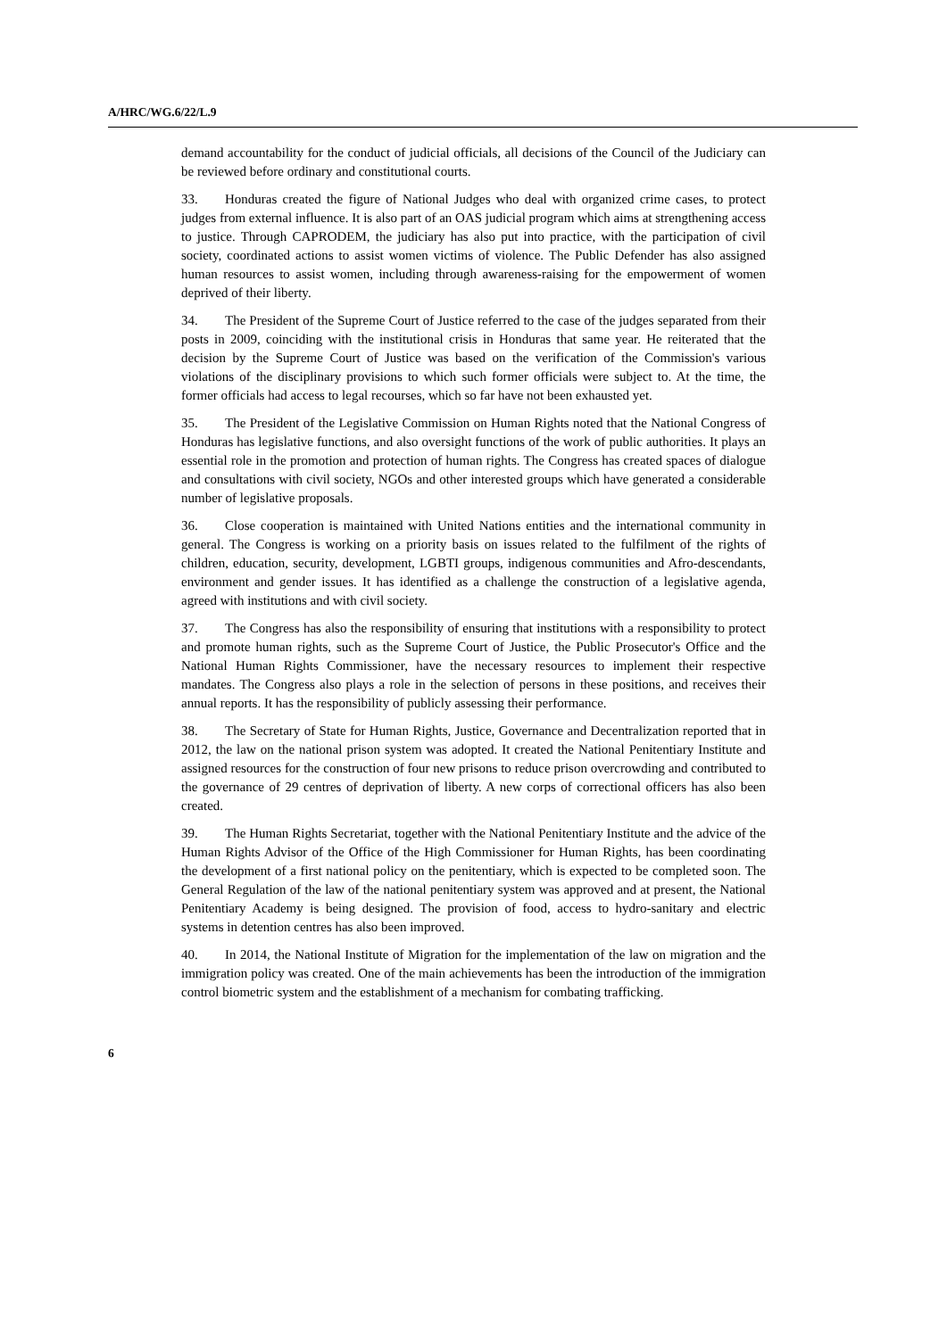A/HRC/WG.6/22/L.9
demand accountability for the conduct of judicial officials, all decisions of the Council of the Judiciary can be reviewed before ordinary and constitutional courts.
33. Honduras created the figure of National Judges who deal with organized crime cases, to protect judges from external influence. It is also part of an OAS judicial program which aims at strengthening access to justice. Through CAPRODEM, the judiciary has also put into practice, with the participation of civil society, coordinated actions to assist women victims of violence. The Public Defender has also assigned human resources to assist women, including through awareness-raising for the empowerment of women deprived of their liberty.
34. The President of the Supreme Court of Justice referred to the case of the judges separated from their posts in 2009, coinciding with the institutional crisis in Honduras that same year. He reiterated that the decision by the Supreme Court of Justice was based on the verification of the Commission's various violations of the disciplinary provisions to which such former officials were subject to. At the time, the former officials had access to legal recourses, which so far have not been exhausted yet.
35. The President of the Legislative Commission on Human Rights noted that the National Congress of Honduras has legislative functions, and also oversight functions of the work of public authorities. It plays an essential role in the promotion and protection of human rights. The Congress has created spaces of dialogue and consultations with civil society, NGOs and other interested groups which have generated a considerable number of legislative proposals.
36. Close cooperation is maintained with United Nations entities and the international community in general. The Congress is working on a priority basis on issues related to the fulfilment of the rights of children, education, security, development, LGBTI groups, indigenous communities and Afro-descendants, environment and gender issues. It has identified as a challenge the construction of a legislative agenda, agreed with institutions and with civil society.
37. The Congress has also the responsibility of ensuring that institutions with a responsibility to protect and promote human rights, such as the Supreme Court of Justice, the Public Prosecutor's Office and the National Human Rights Commissioner, have the necessary resources to implement their respective mandates. The Congress also plays a role in the selection of persons in these positions, and receives their annual reports. It has the responsibility of publicly assessing their performance.
38. The Secretary of State for Human Rights, Justice, Governance and Decentralization reported that in 2012, the law on the national prison system was adopted. It created the National Penitentiary Institute and assigned resources for the construction of four new prisons to reduce prison overcrowding and contributed to the governance of 29 centres of deprivation of liberty. A new corps of correctional officers has also been created.
39. The Human Rights Secretariat, together with the National Penitentiary Institute and the advice of the Human Rights Advisor of the Office of the High Commissioner for Human Rights, has been coordinating the development of a first national policy on the penitentiary, which is expected to be completed soon. The General Regulation of the law of the national penitentiary system was approved and at present, the National Penitentiary Academy is being designed. The provision of food, access to hydro-sanitary and electric systems in detention centres has also been improved.
40. In 2014, the National Institute of Migration for the implementation of the law on migration and the immigration policy was created. One of the main achievements has been the introduction of the immigration control biometric system and the establishment of a mechanism for combating trafficking.
6